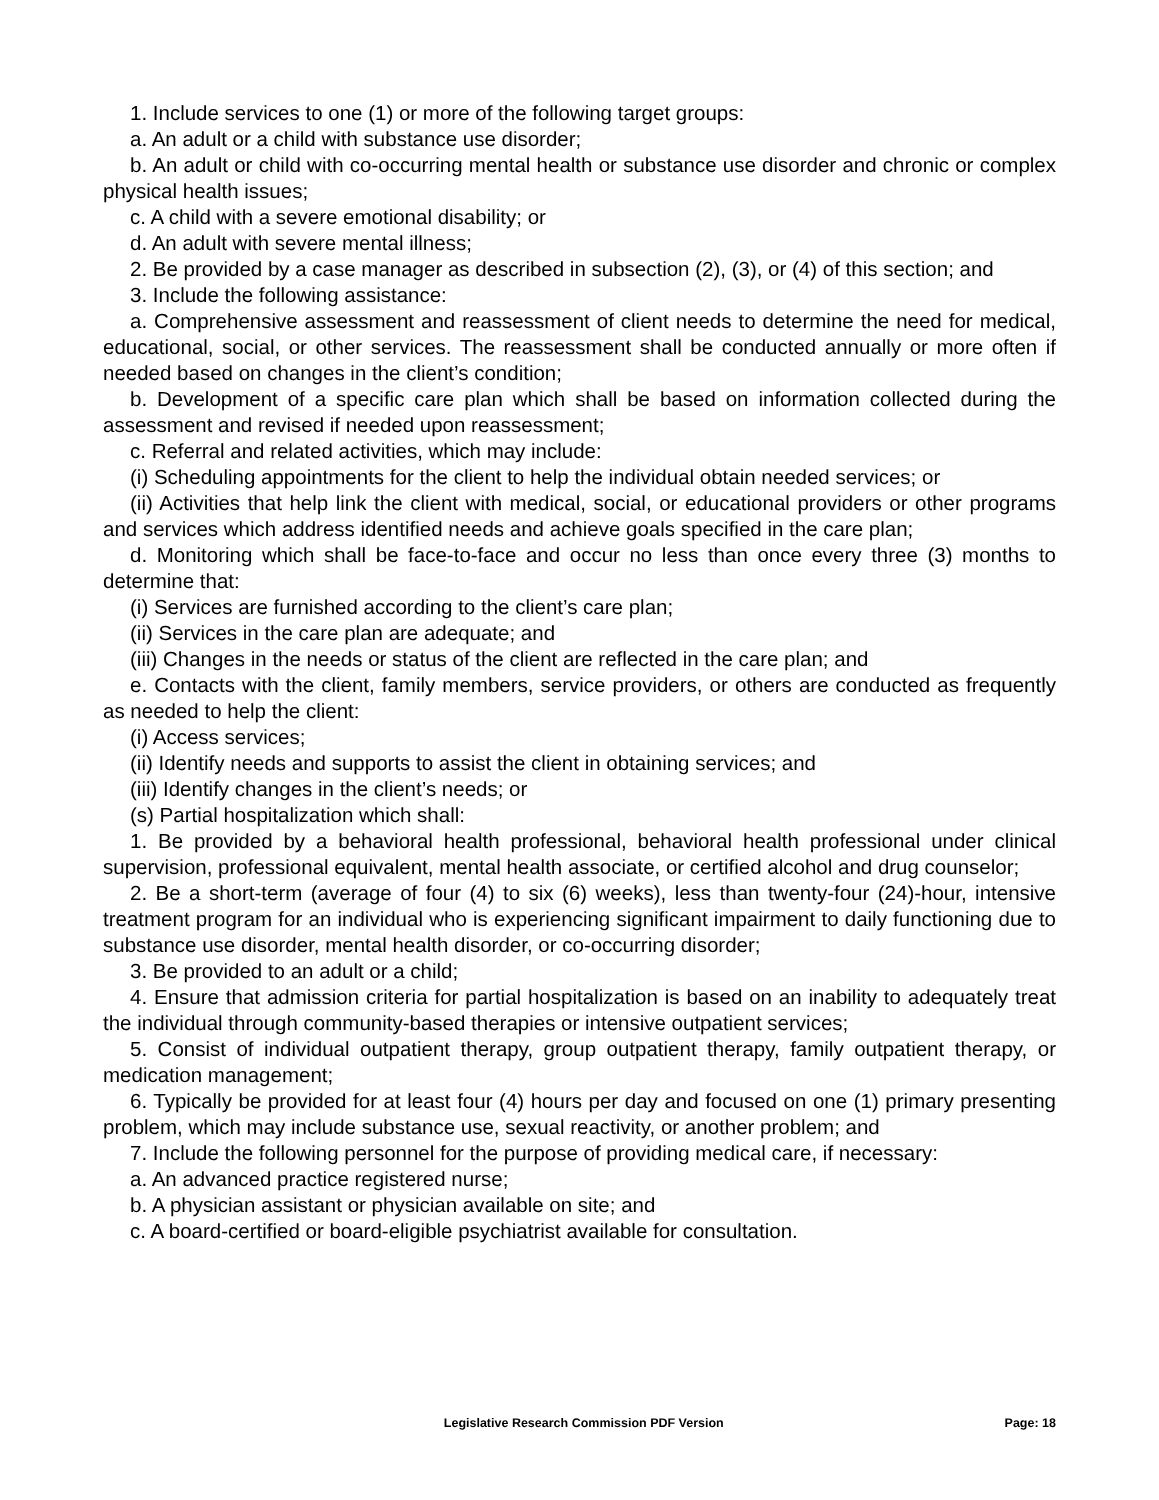1. Include services to one (1) or more of the following target groups:
a. An adult or a child with substance use disorder;
b. An adult or child with co-occurring mental health or substance use disorder and chronic or complex physical health issues;
c. A child with a severe emotional disability; or
d. An adult with severe mental illness;
2. Be provided by a case manager as described in subsection (2), (3), or (4) of this section; and
3. Include the following assistance:
a. Comprehensive assessment and reassessment of client needs to determine the need for medical, educational, social, or other services. The reassessment shall be conducted annually or more often if needed based on changes in the client’s condition;
b. Development of a specific care plan which shall be based on information collected during the assessment and revised if needed upon reassessment;
c. Referral and related activities, which may include:
(i) Scheduling appointments for the client to help the individual obtain needed services; or
(ii) Activities that help link the client with medical, social, or educational providers or other programs and services which address identified needs and achieve goals specified in the care plan;
d. Monitoring which shall be face-to-face and occur no less than once every three (3) months to determine that:
(i) Services are furnished according to the client’s care plan;
(ii) Services in the care plan are adequate; and
(iii) Changes in the needs or status of the client are reflected in the care plan; and
e. Contacts with the client, family members, service providers, or others are conducted as frequently as needed to help the client:
(i) Access services;
(ii) Identify needs and supports to assist the client in obtaining services; and
(iii) Identify changes in the client’s needs; or
(s) Partial hospitalization which shall:
1. Be provided by a behavioral health professional, behavioral health professional under clinical supervision, professional equivalent, mental health associate, or certified alcohol and drug counselor;
2. Be a short-term (average of four (4) to six (6) weeks), less than twenty-four (24)-hour, intensive treatment program for an individual who is experiencing significant impairment to daily functioning due to substance use disorder, mental health disorder, or co-occurring disorder;
3. Be provided to an adult or a child;
4. Ensure that admission criteria for partial hospitalization is based on an inability to adequately treat the individual through community-based therapies or intensive outpatient services;
5. Consist of individual outpatient therapy, group outpatient therapy, family outpatient therapy, or medication management;
6. Typically be provided for at least four (4) hours per day and focused on one (1) primary presenting problem, which may include substance use, sexual reactivity, or another problem; and
7. Include the following personnel for the purpose of providing medical care, if necessary:
a. An advanced practice registered nurse;
b. A physician assistant or physician available on site; and
c. A board-certified or board-eligible psychiatrist available for consultation.
Legislative Research Commission PDF Version Page: 18